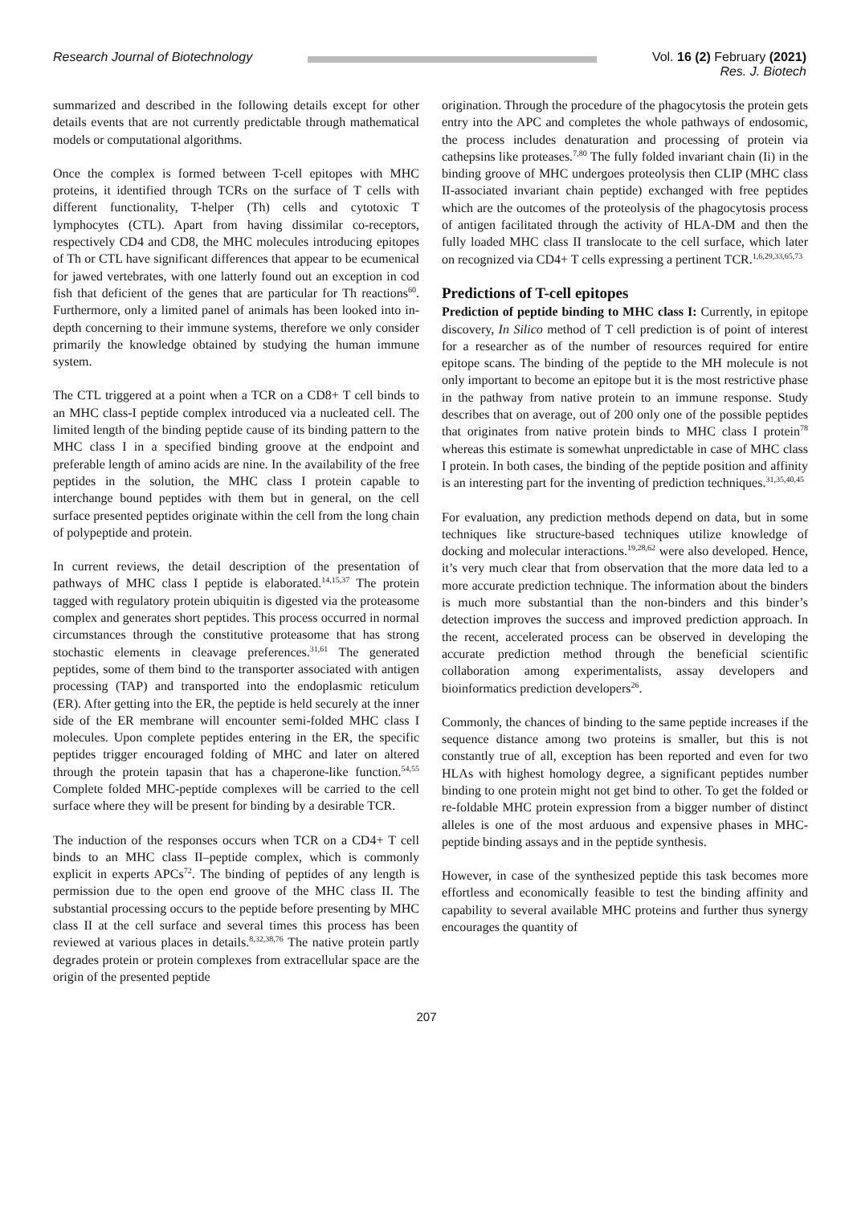Research Journal of Biotechnology
Vol. 16 (2) February (2021)
Res. J. Biotech
summarized and described in the following details except for other details events that are not currently predictable through mathematical models or computational algorithms.
Once the complex is formed between T-cell epitopes with MHC proteins, it identified through TCRs on the surface of T cells with different functionality, T-helper (Th) cells and cytotoxic T lymphocytes (CTL). Apart from having dissimilar co-receptors, respectively CD4 and CD8, the MHC molecules introducing epitopes of Th or CTL have significant differences that appear to be ecumenical for jawed vertebrates, with one latterly found out an exception in cod fish that deficient of the genes that are particular for Th reactions<sup>60</sup>. Furthermore, only a limited panel of animals has been looked into in-depth concerning to their immune systems, therefore we only consider primarily the knowledge obtained by studying the human immune system.
The CTL triggered at a point when a TCR on a CD8+ T cell binds to an MHC class-I peptide complex introduced via a nucleated cell. The limited length of the binding peptide cause of its binding pattern to the MHC class I in a specified binding groove at the endpoint and preferable length of amino acids are nine. In the availability of the free peptides in the solution, the MHC class I protein capable to interchange bound peptides with them but in general, on the cell surface presented peptides originate within the cell from the long chain of polypeptide and protein.
In current reviews, the detail description of the presentation of pathways of MHC class I peptide is elaborated.<sup>14,15,37</sup> The protein tagged with regulatory protein ubiquitin is digested via the proteasome complex and generates short peptides. This process occurred in normal circumstances through the constitutive proteasome that has strong stochastic elements in cleavage preferences.<sup>31,61</sup> The generated peptides, some of them bind to the transporter associated with antigen processing (TAP) and transported into the endoplasmic reticulum (ER). After getting into the ER, the peptide is held securely at the inner side of the ER membrane will encounter semi-folded MHC class I molecules. Upon complete peptides entering in the ER, the specific peptides trigger encouraged folding of MHC and later on altered through the protein tapasin that has a chaperone-like function.<sup>54,55</sup> Complete folded MHC-peptide complexes will be carried to the cell surface where they will be present for binding by a desirable TCR.
The induction of the responses occurs when TCR on a CD4+ T cell binds to an MHC class II–peptide complex, which is commonly explicit in experts APCs<sup>72</sup>. The binding of peptides of any length is permission due to the open end groove of the MHC class II. The substantial processing occurs to the peptide before presenting by MHC class II at the cell surface and several times this process has been reviewed at various places in details.<sup>8,32,38,76</sup> The native protein partly degrades protein or protein complexes from extracellular space are the origin of the presented peptide
origination. Through the procedure of the phagocytosis the protein gets entry into the APC and completes the whole pathways of endosomic, the process includes denaturation and processing of protein via cathepsins like proteases.<sup>7,80</sup> The fully folded invariant chain (Ii) in the binding groove of MHC undergoes proteolysis then CLIP (MHC class II-associated invariant chain peptide) exchanged with free peptides which are the outcomes of the proteolysis of the phagocytosis process of antigen facilitated through the activity of HLA-DM and then the fully loaded MHC class II translocate to the cell surface, which later on recognized via CD4+ T cells expressing a pertinent TCR.<sup>1,6,29,33,65,73</sup>
Predictions of T-cell epitopes
Prediction of peptide binding to MHC class I: Currently, in epitope discovery, In Silico method of T cell prediction is of point of interest for a researcher as of the number of resources required for entire epitope scans. The binding of the peptide to the MH molecule is not only important to become an epitope but it is the most restrictive phase in the pathway from native protein to an immune response. Study describes that on average, out of 200 only one of the possible peptides that originates from native protein binds to MHC class I protein<sup>78</sup> whereas this estimate is somewhat unpredictable in case of MHC class I protein. In both cases, the binding of the peptide position and affinity is an interesting part for the inventing of prediction techniques.<sup>31,35,40,45</sup>
For evaluation, any prediction methods depend on data, but in some techniques like structure-based techniques utilize knowledge of docking and molecular interactions.<sup>19,28,62</sup> were also developed. Hence, it’s very much clear that from observation that the more data led to a more accurate prediction technique. The information about the binders is much more substantial than the non-binders and this binder’s detection improves the success and improved prediction approach. In the recent, accelerated process can be observed in developing the accurate prediction method through the beneficial scientific collaboration among experimentalists, assay developers and bioinformatics prediction developers<sup>26</sup>.
Commonly, the chances of binding to the same peptide increases if the sequence distance among two proteins is smaller, but this is not constantly true of all, exception has been reported and even for two HLAs with highest homology degree, a significant peptides number binding to one protein might not get bind to other. To get the folded or re-foldable MHC protein expression from a bigger number of distinct alleles is one of the most arduous and expensive phases in MHC-peptide binding assays and in the peptide synthesis.
However, in case of the synthesized peptide this task becomes more effortless and economically feasible to test the binding affinity and capability to several available MHC proteins and further thus synergy encourages the quantity of
207